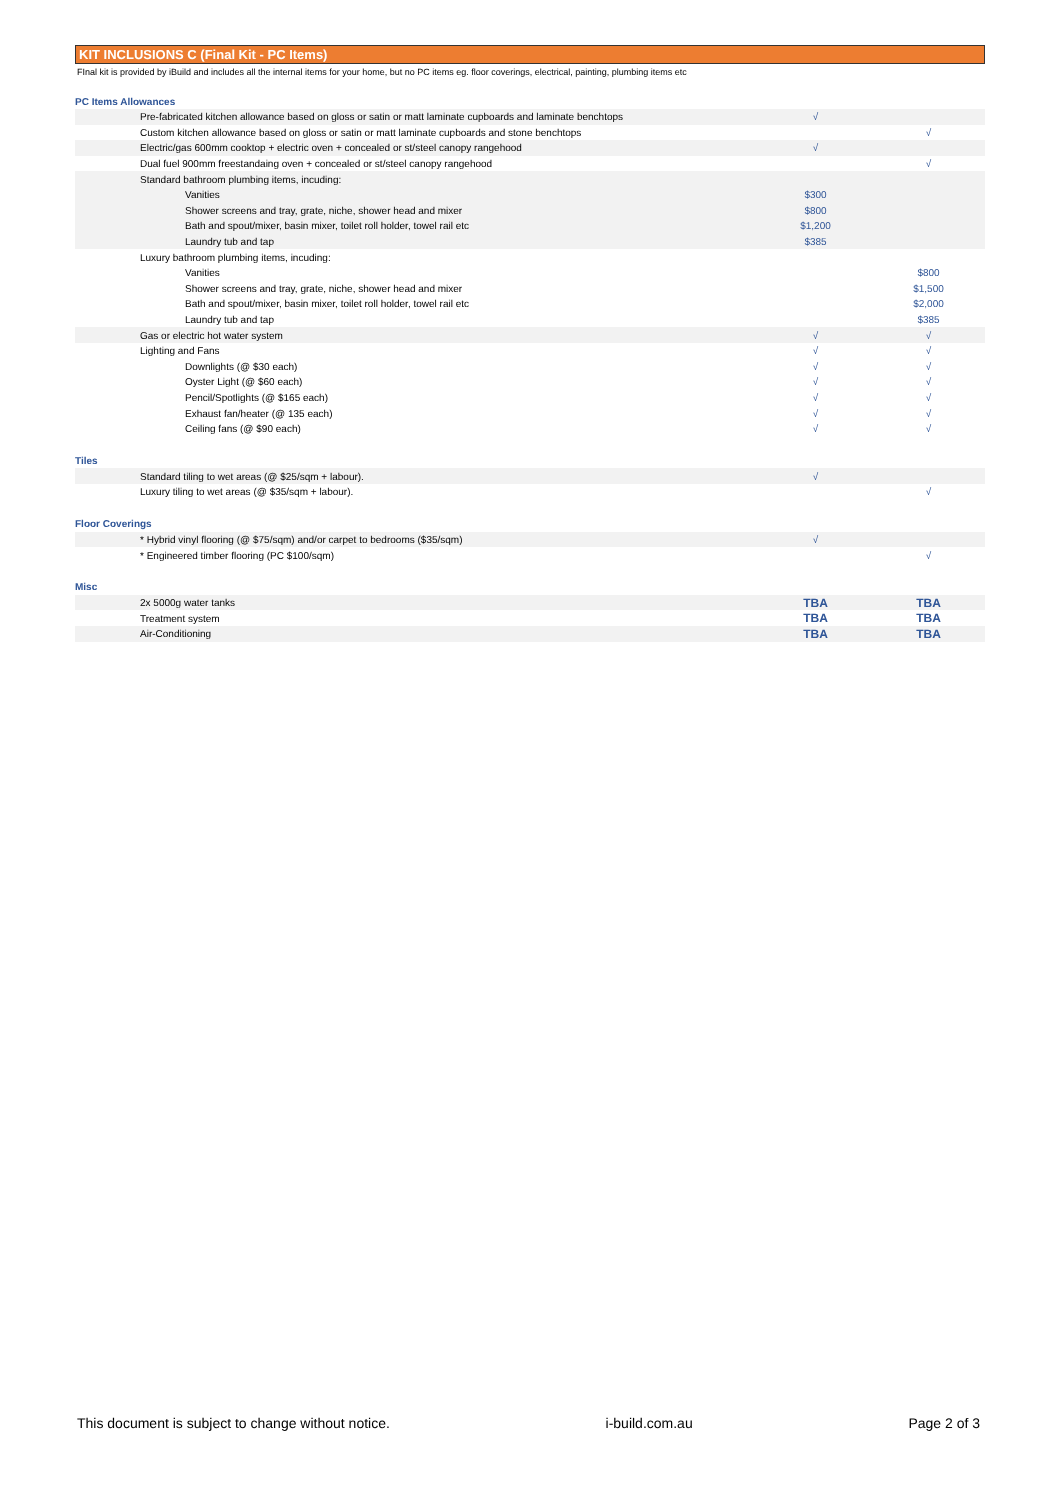KIT INCLUSIONS C (Final Kit - PC Items)
FInal kit is provided by iBuild and includes all the internal items for your home, but no PC items eg. floor coverings, electrical, painting, plumbing items etc
| PC Items Allowances | | |
| Pre-fabricated kitchen allowance based on gloss or satin or matt laminate cupboards and laminate benchtops | √ | |
| Custom kitchen allowance based on gloss or satin or matt laminate cupboards and stone benchtops | | √ |
| Electric/gas 600mm cooktop + electric oven + concealed or st/steel canopy rangehood | √ | |
| Dual fuel 900mm freestandaing oven + concealed or st/steel canopy rangehood | | √ |
| Standard bathroom plumbing items, incuding: | | |
| Vanities | $300 | |
| Shower screens and tray, grate, niche, shower head and mixer | $800 | |
| Bath and spout/mixer, basin mixer, toilet roll holder, towel rail etc | $1,200 | |
| Laundry tub and tap | $385 | |
| Luxury bathroom plumbing items, incuding: | | |
| Vanities | | $800 |
| Shower screens and tray, grate, niche, shower head and mixer | | $1,500 |
| Bath and spout/mixer, basin mixer, toilet roll holder, towel rail etc | | $2,000 |
| Laundry tub and tap | | $385 |
| Gas or electric hot water system | √ | √ |
| Lighting and Fans | √ | √ |
| Downlights (@ $30 each) | √ | √ |
| Oyster Light (@ $60 each) | √ | √ |
| Pencil/Spotlights (@ $165 each) | √ | √ |
| Exhaust fan/heater (@ 135 each) | √ | √ |
| Ceiling fans (@ $90 each) | √ | √ |
| Tiles | | |
| Standard tiling to wet areas (@ $25/sqm + labour). | √ | |
| Luxury tiling to wet areas (@ $35/sqm + labour). | | √ |
| Floor Coverings | | |
| * Hybrid vinyl flooring (@ $75/sqm) and/or carpet to bedrooms ($35/sqm) | √ | |
| * Engineered timber flooring (PC $100/sqm) | | √ |
| Misc | | |
| 2x 5000g water tanks | TBA | TBA |
| Treatment system | TBA | TBA |
| Air-Conditioning | TBA | TBA |
This document is subject to change without notice. i-build.com.au Page 2 of 3